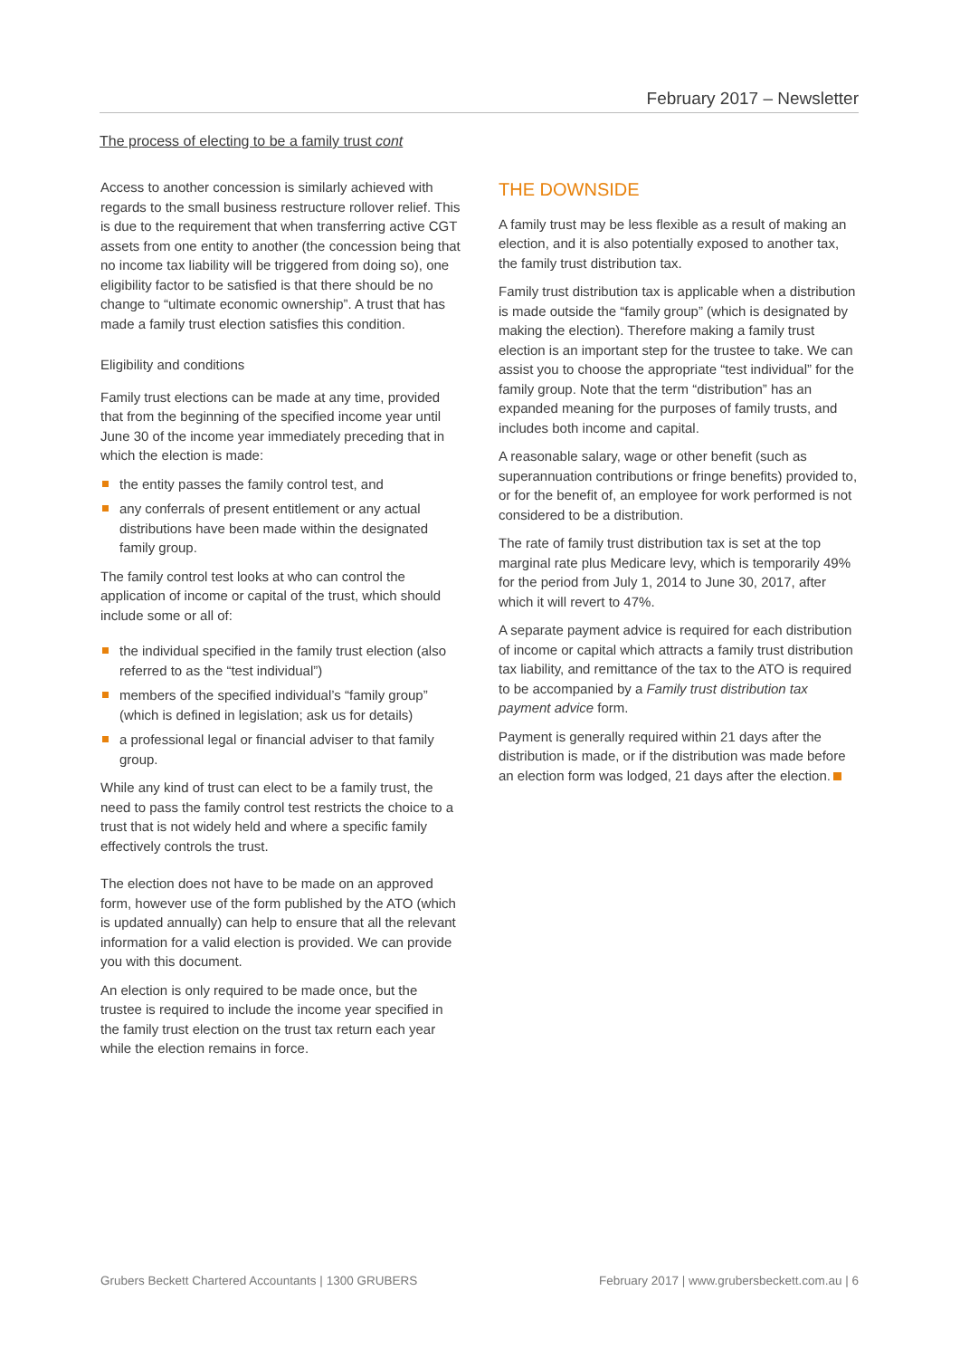February 2017 – Newsletter
The process of electing to be a family trust cont
Access to another concession is similarly achieved with regards to the small business restructure rollover relief. This is due to the requirement that when transferring active CGT assets from one entity to another (the concession being that no income tax liability will be triggered from doing so), one eligibility factor to be satisfied is that there should be no change to “ultimate economic ownership”. A trust that has made a family trust election satisfies this condition.
Eligibility and conditions
Family trust elections can be made at any time, provided that from the beginning of the specified income year until June 30 of the income year immediately preceding that in which the election is made:
the entity passes the family control test, and
any conferrals of present entitlement or any actual distributions have been made within the designated family group.
The family control test looks at who can control the application of income or capital of the trust, which should include some or all of:
the individual specified in the family trust election (also referred to as the “test individual”)
members of the specified individual’s “family group” (which is defined in legislation; ask us for details)
a professional legal or financial adviser to that family group.
While any kind of trust can elect to be a family trust, the need to pass the family control test restricts the choice to a trust that is not widely held and where a specific family effectively controls the trust.
The election does not have to be made on an approved form, however use of the form published by the ATO (which is updated annually) can help to ensure that all the relevant information for a valid election is provided. We can provide you with this document.
An election is only required to be made once, but the trustee is required to include the income year specified in the family trust election on the trust tax return each year while the election remains in force.
THE DOWNSIDE
A family trust may be less flexible as a result of making an election, and it is also potentially exposed to another tax, the family trust distribution tax.
Family trust distribution tax is applicable when a distribution is made outside the “family group” (which is designated by making the election). Therefore making a family trust election is an important step for the trustee to take. We can assist you to choose the appropriate “test individual” for the family group. Note that the term “distribution” has an expanded meaning for the purposes of family trusts, and includes both income and capital.
A reasonable salary, wage or other benefit (such as superannuation contributions or fringe benefits) provided to, or for the benefit of, an employee for work performed is not considered to be a distribution.
The rate of family trust distribution tax is set at the top marginal rate plus Medicare levy, which is temporarily 49% for the period from July 1, 2014 to June 30, 2017, after which it will revert to 47%.
A separate payment advice is required for each distribution of income or capital which attracts a family trust distribution tax liability, and remittance of the tax to the ATO is required to be accompanied by a Family trust distribution tax payment advice form.
Payment is generally required within 21 days after the distribution is made, or if the distribution was made before an election form was lodged, 21 days after the election.
Grubers Beckett Chartered Accountants | 1300 GRUBERS February 2017 | www.grubersbeckett.com.au | 6